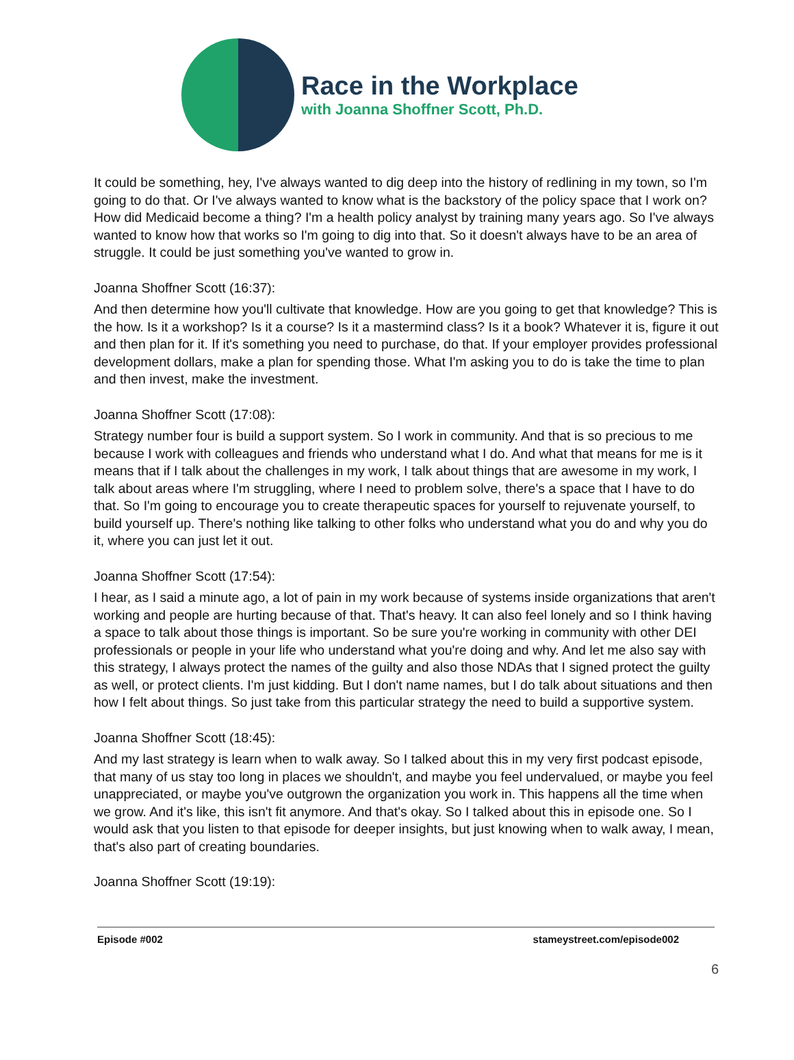Race in the Workplace
with Joanna Shoffner Scott, Ph.D.
It could be something, hey, I've always wanted to dig deep into the history of redlining in my town, so I'm going to do that. Or I've always wanted to know what is the backstory of the policy space that I work on? How did Medicaid become a thing? I'm a health policy analyst by training many years ago. So I've always wanted to know how that works so I'm going to dig into that. So it doesn't always have to be an area of struggle. It could be just something you've wanted to grow in.
Joanna Shoffner Scott (16:37):
And then determine how you'll cultivate that knowledge. How are you going to get that knowledge? This is the how. Is it a workshop? Is it a course? Is it a mastermind class? Is it a book? Whatever it is, figure it out and then plan for it. If it's something you need to purchase, do that. If your employer provides professional development dollars, make a plan for spending those. What I'm asking you to do is take the time to plan and then invest, make the investment.
Joanna Shoffner Scott (17:08):
Strategy number four is build a support system. So I work in community. And that is so precious to me because I work with colleagues and friends who understand what I do. And what that means for me is it means that if I talk about the challenges in my work, I talk about things that are awesome in my work, I talk about areas where I'm struggling, where I need to problem solve, there's a space that I have to do that. So I'm going to encourage you to create therapeutic spaces for yourself to rejuvenate yourself, to build yourself up. There's nothing like talking to other folks who understand what you do and why you do it, where you can just let it out.
Joanna Shoffner Scott (17:54):
I hear, as I said a minute ago, a lot of pain in my work because of systems inside organizations that aren't working and people are hurting because of that. That's heavy. It can also feel lonely and so I think having a space to talk about those things is important. So be sure you're working in community with other DEI professionals or people in your life who understand what you're doing and why. And let me also say with this strategy, I always protect the names of the guilty and also those NDAs that I signed protect the guilty as well, or protect clients. I'm just kidding. But I don't name names, but I do talk about situations and then how I felt about things. So just take from this particular strategy the need to build a supportive system.
Joanna Shoffner Scott (18:45):
And my last strategy is learn when to walk away. So I talked about this in my very first podcast episode, that many of us stay too long in places we shouldn't, and maybe you feel undervalued, or maybe you feel unappreciated, or maybe you've outgrown the organization you work in. This happens all the time when we grow. And it's like, this isn't fit anymore. And that's okay. So I talked about this in episode one. So I would ask that you listen to that episode for deeper insights, but just knowing when to walk away, I mean, that's also part of creating boundaries.
Joanna Shoffner Scott (19:19):
Episode #002 stameystreet.com/episode002
6